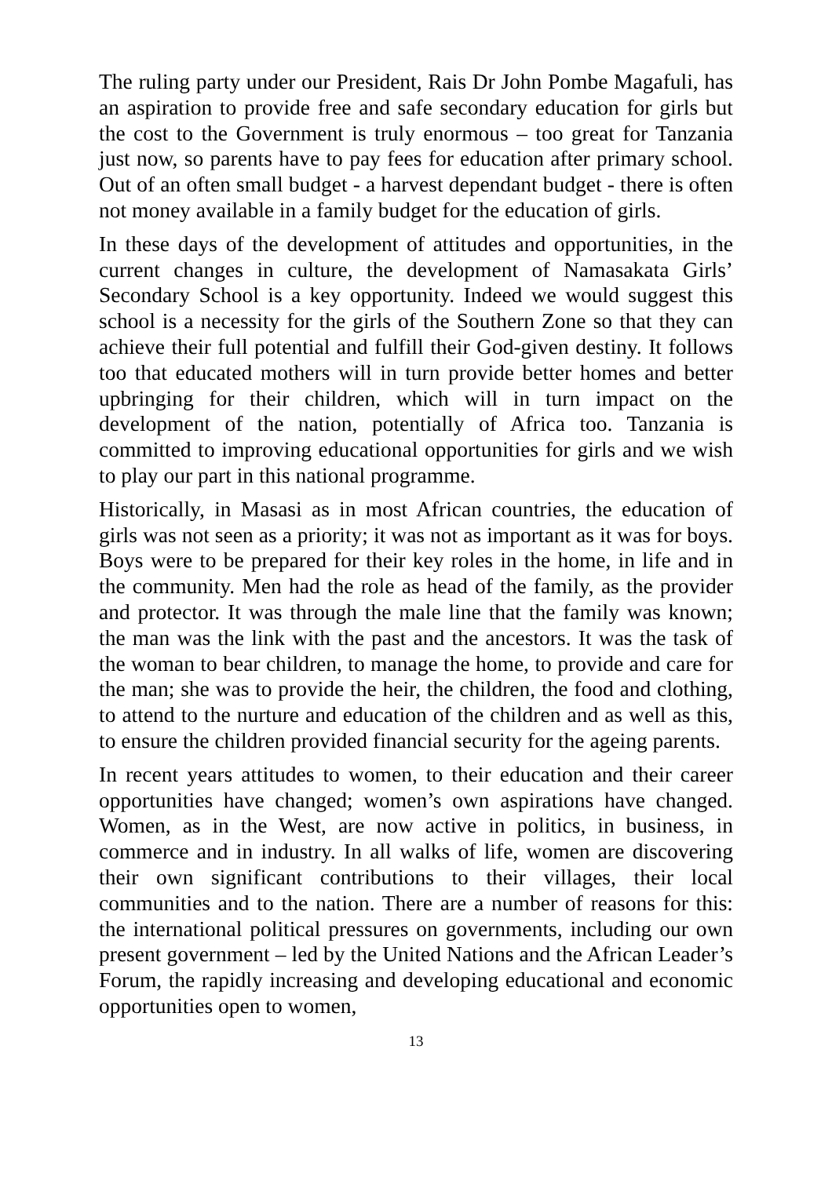The ruling party under our President, Rais Dr John Pombe Magafuli, has an aspiration to provide free and safe secondary education for girls but the cost to the Government is truly enormous – too great for Tanzania just now, so parents have to pay fees for education after primary school. Out of an often small budget - a harvest dependant budget - there is often not money available in a family budget for the education of girls.
In these days of the development of attitudes and opportunities, in the current changes in culture, the development of Namasakata Girls’ Secondary School is a key opportunity. Indeed we would suggest this school is a necessity for the girls of the Southern Zone so that they can achieve their full potential and fulfill their God-given destiny. It follows too that educated mothers will in turn provide better homes and better upbringing for their children, which will in turn impact on the development of the nation, potentially of Africa too. Tanzania is committed to improving educational opportunities for girls and we wish to play our part in this national programme.
Historically, in Masasi as in most African countries, the education of girls was not seen as a priority; it was not as important as it was for boys. Boys were to be prepared for their key roles in the home, in life and in the community. Men had the role as head of the family, as the provider and protector. It was through the male line that the family was known; the man was the link with the past and the ancestors. It was the task of the woman to bear children, to manage the home, to provide and care for the man; she was to provide the heir, the children, the food and clothing, to attend to the nurture and education of the children and as well as this, to ensure the children provided financial security for the ageing parents.
In recent years attitudes to women, to their education and their career opportunities have changed; women’s own aspirations have changed. Women, as in the West, are now active in politics, in business, in commerce and in industry. In all walks of life, women are discovering their own significant contributions to their villages, their local communities and to the nation. There are a number of reasons for this: the international political pressures on governments, including our own present government – led by the United Nations and the African Leader’s Forum, the rapidly increasing and developing educational and economic opportunities open to women,
13